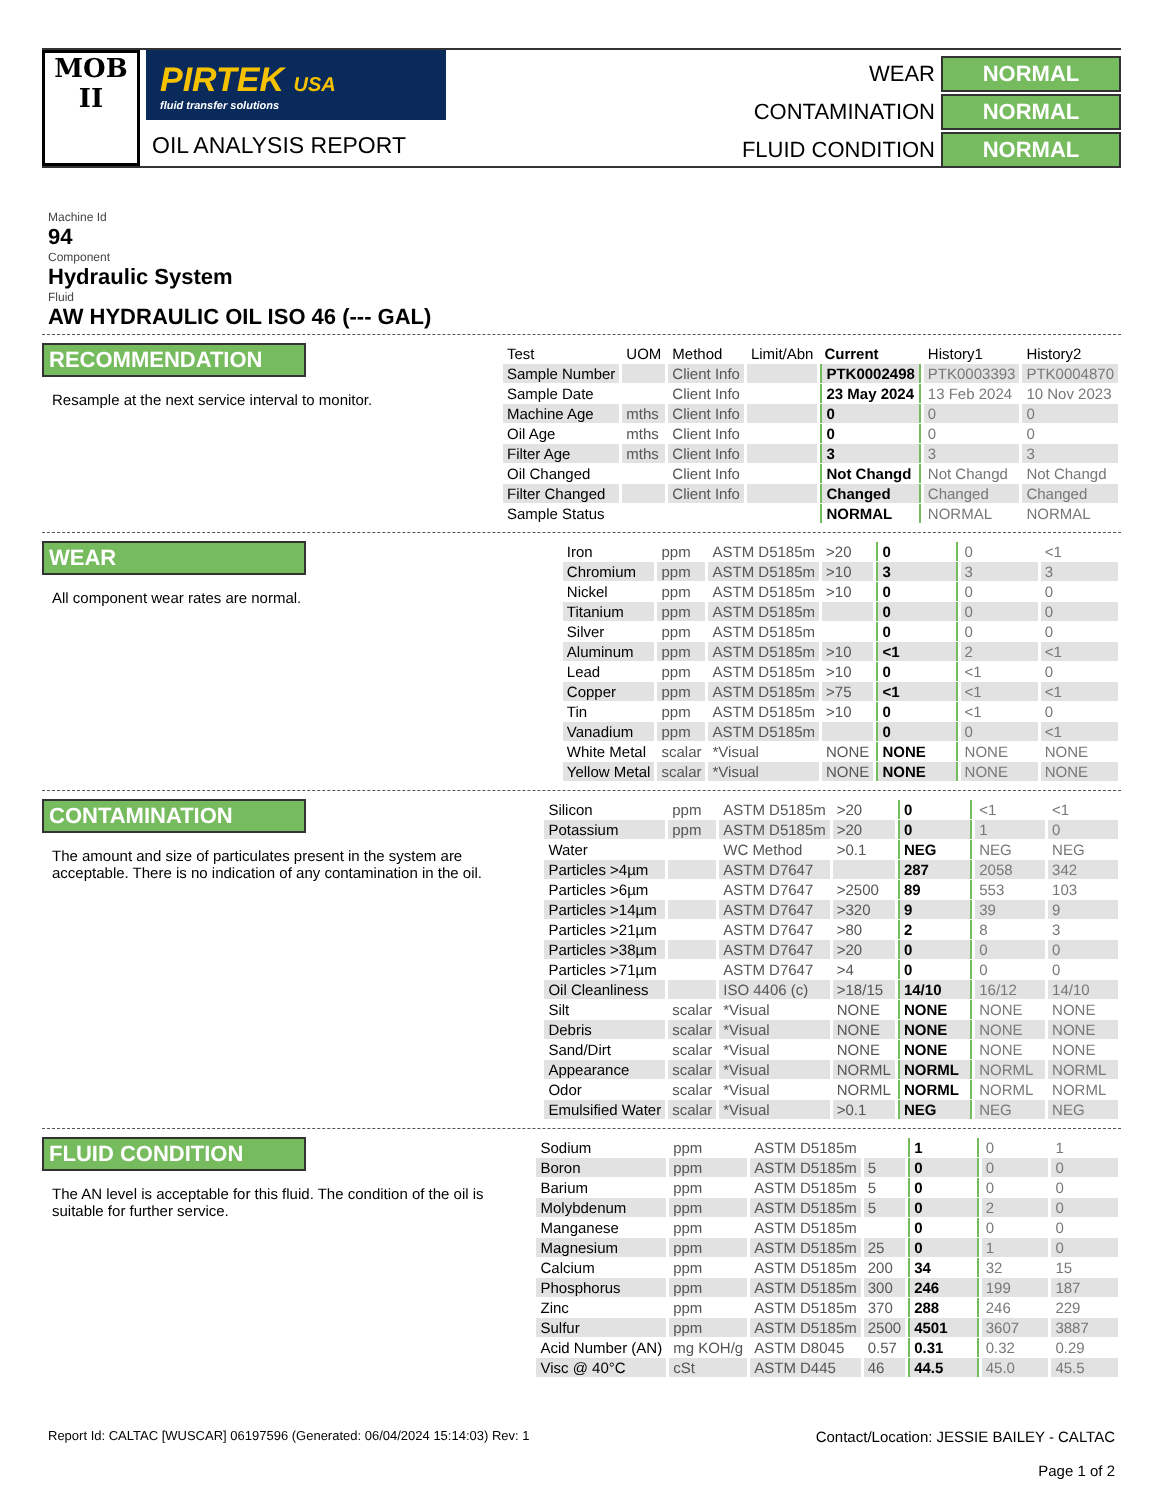MOB
II
PIRTEK USA
fluid transfer solutions
OIL ANALYSIS REPORT
WEAR
NORMAL
CONTAMINATION
NORMAL
FLUID CONDITION
NORMAL
Machine Id
94
Component
Hydraulic System
Fluid
AW HYDRAULIC OIL ISO 46 (--- GAL)
RECOMMENDATION
Resample at the next service interval to monitor.
| Test | UOM | Method | Limit/Abn | Current | History1 | History2 |
| --- | --- | --- | --- | --- | --- | --- |
| Sample Number | | Client Info | | PTK0002498 | PTK0003393 | PTK0004870 |
| Sample Date | | Client Info | | 23 May 2024 | 13 Feb 2024 | 10 Nov 2023 |
| Machine Age | mths | Client Info | | 0 | 0 | 0 |
| Oil Age | mths | Client Info | | 0 | 0 | 0 |
| Filter Age | mths | Client Info | | 3 | 3 | 3 |
| Oil Changed | | Client Info | | Not Changd | Not Changd | Not Changd |
| Filter Changed | | Client Info | | Changed | Changed | Changed |
| Sample Status | | | | NORMAL | NORMAL | NORMAL |
WEAR
All component wear rates are normal.
| Iron | ppm | ASTM D5185m | >20 | 0 | 0 | <1 |
| Chromium | ppm | ASTM D5185m | >10 | 3 | 3 | 3 |
| Nickel | ppm | ASTM D5185m | >10 | 0 | 0 | 0 |
| Titanium | ppm | ASTM D5185m | | 0 | 0 | 0 |
| Silver | ppm | ASTM D5185m | | 0 | 0 | 0 |
| Aluminum | ppm | ASTM D5185m | >10 | <1 | 2 | <1 |
| Lead | ppm | ASTM D5185m | >10 | 0 | <1 | 0 |
| Copper | ppm | ASTM D5185m | >75 | <1 | <1 | <1 |
| Tin | ppm | ASTM D5185m | >10 | 0 | <1 | 0 |
| Vanadium | ppm | ASTM D5185m | | 0 | 0 | <1 |
| White Metal | scalar | *Visual | NONE | NONE | NONE | NONE |
| Yellow Metal | scalar | *Visual | NONE | NONE | NONE | NONE |
CONTAMINATION
The amount and size of particulates present in the system are acceptable. There is no indication of any contamination in the oil.
| Silicon | ppm | ASTM D5185m | >20 | 0 | <1 | <1 |
| Potassium | ppm | ASTM D5185m | >20 | 0 | 1 | 0 |
| Water | | WC Method | >0.1 | NEG | NEG | NEG |
| Particles >4µm | | ASTM D7647 | | 287 | 2058 | 342 |
| Particles >6µm | | ASTM D7647 | >2500 | 89 | 553 | 103 |
| Particles >14µm | | ASTM D7647 | >320 | 9 | 39 | 9 |
| Particles >21µm | | ASTM D7647 | >80 | 2 | 8 | 3 |
| Particles >38µm | | ASTM D7647 | >20 | 0 | 0 | 0 |
| Particles >71µm | | ASTM D7647 | >4 | 0 | 0 | 0 |
| Oil Cleanliness | | ISO 4406 (c) | >18/15 | 14/10 | 16/12 | 14/10 |
| Silt | scalar | *Visual | NONE | NONE | NONE | NONE |
| Debris | scalar | *Visual | NONE | NONE | NONE | NONE |
| Sand/Dirt | scalar | *Visual | NONE | NONE | NONE | NONE |
| Appearance | scalar | *Visual | NORML | NORML | NORML | NORML |
| Odor | scalar | *Visual | NORML | NORML | NORML | NORML |
| Emulsified Water | scalar | *Visual | >0.1 | NEG | NEG | NEG |
FLUID CONDITION
The AN level is acceptable for this fluid. The condition of the oil is suitable for further service.
| Sodium | ppm | ASTM D5185m | | 1 | 0 | 1 |
| Boron | ppm | ASTM D5185m | 5 | 0 | 0 | 0 |
| Barium | ppm | ASTM D5185m | 5 | 0 | 0 | 0 |
| Molybdenum | ppm | ASTM D5185m | 5 | 0 | 2 | 0 |
| Manganese | ppm | ASTM D5185m | | 0 | 0 | 0 |
| Magnesium | ppm | ASTM D5185m | 25 | 0 | 1 | 0 |
| Calcium | ppm | ASTM D5185m | 200 | 34 | 32 | 15 |
| Phosphorus | ppm | ASTM D5185m | 300 | 246 | 199 | 187 |
| Zinc | ppm | ASTM D5185m | 370 | 288 | 246 | 229 |
| Sulfur | ppm | ASTM D5185m | 2500 | 4501 | 3607 | 3887 |
| Acid Number (AN) | mg KOH/g | ASTM D8045 | 0.57 | 0.31 | 0.32 | 0.29 |
| Visc @ 40°C | cSt | ASTM D445 | 46 | 44.5 | 45.0 | 45.5 |
Report Id: CALTAC [WUSCAR] 06197596 (Generated: 06/04/2024 15:14:03) Rev: 1
Contact/Location: JESSIE BAILEY - CALTAC
Page 1 of 2